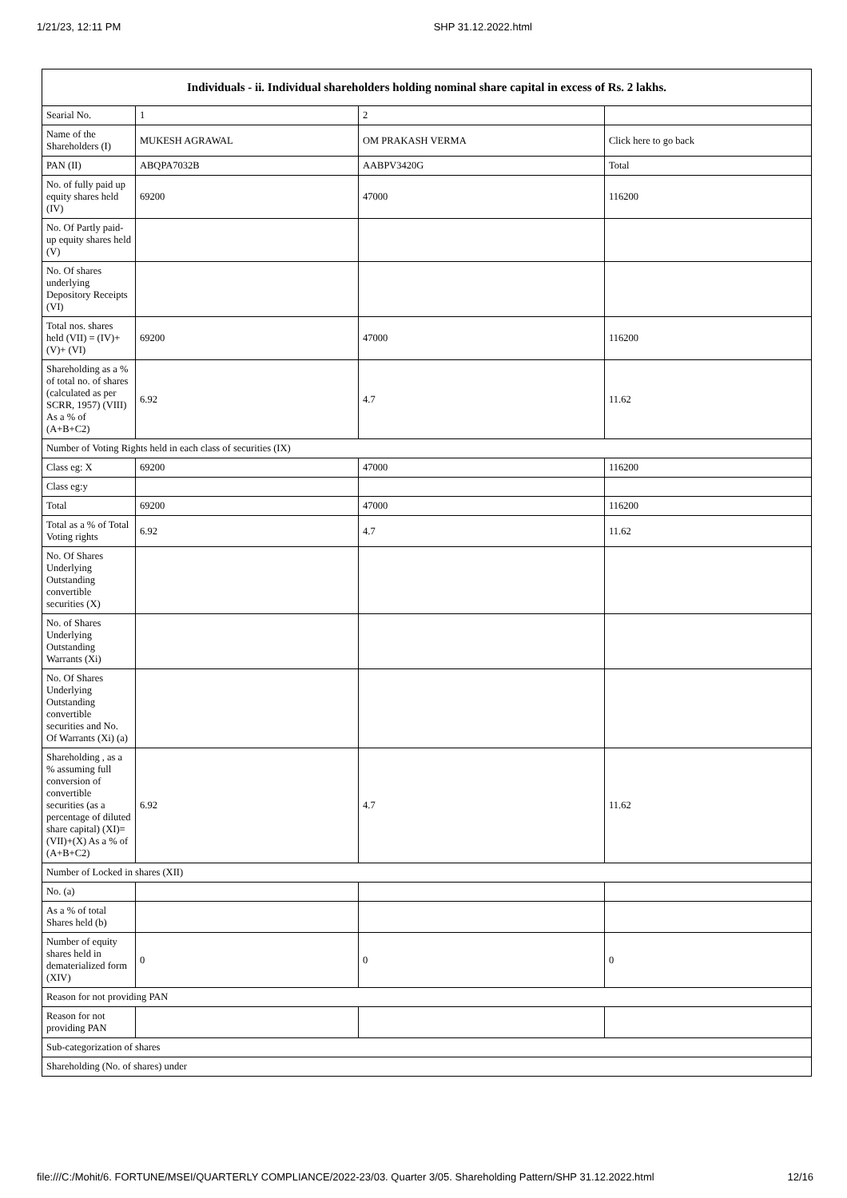1/21/23, 12:11 PM SHP 31.12.2022.html
| Individuals - ii. Individual shareholders holding nominal share capital in excess of Rs. 2 lakhs. | | | |
| --- | --- | --- | --- |
| Searial No. | 1 | 2 | |
| Name of the Shareholders (I) | MUKESH AGRAWAL | OM PRAKASH VERMA | Click here to go back |
| PAN (II) | ABQPA7032B | AABPV3420G | Total |
| No. of fully paid up equity shares held (IV) | 69200 | 47000 | 116200 |
| No. Of Partly paid-up equity shares held (V) | | | |
| No. Of shares underlying Depository Receipts (VI) | | | |
| Total nos. shares held (VII) = (IV)+(V)+ (VI) | 69200 | 47000 | 116200 |
| Shareholding as a % of total no. of shares (calculated as per SCRR, 1957) (VIII) As a % of (A+B+C2) | 6.92 | 4.7 | 11.62 |
| Number of Voting Rights held in each class of securities (IX) | | | |
| Class eg: X | 69200 | 47000 | 116200 |
| Class eg:y | | | |
| Total | 69200 | 47000 | 116200 |
| Total as a % of Total Voting rights | 6.92 | 4.7 | 11.62 |
| No. Of Shares Underlying Outstanding convertible securities (X) | | | |
| No. of Shares Underlying Outstanding Warrants (Xi) | | | |
| No. Of Shares Underlying Outstanding convertible securities and No. Of Warrants (Xi) (a) | | | |
| Shareholding , as a % assuming full conversion of convertible securities (as a percentage of diluted share capital) (XI)= (VII)+(X) As a % of (A+B+C2) | 6.92 | 4.7 | 11.62 |
| Number of Locked in shares (XII) | | | |
| No. (a) | | | |
| As a % of total Shares held (b) | | | |
| Number of equity shares held in dematerialized form (XIV) | 0 | 0 | 0 |
| Reason for not providing PAN | | | |
| Reason for not providing PAN | | | |
| Sub-categorization of shares | | | |
| Shareholding (No. of shares) under | | | |
file:///C:/Mohit/6. FORTUNE/MSEI/QUARTERLY COMPLIANCE/2022-23/03. Quarter 3/05. Shareholding Pattern/SHP 31.12.2022.html 12/16